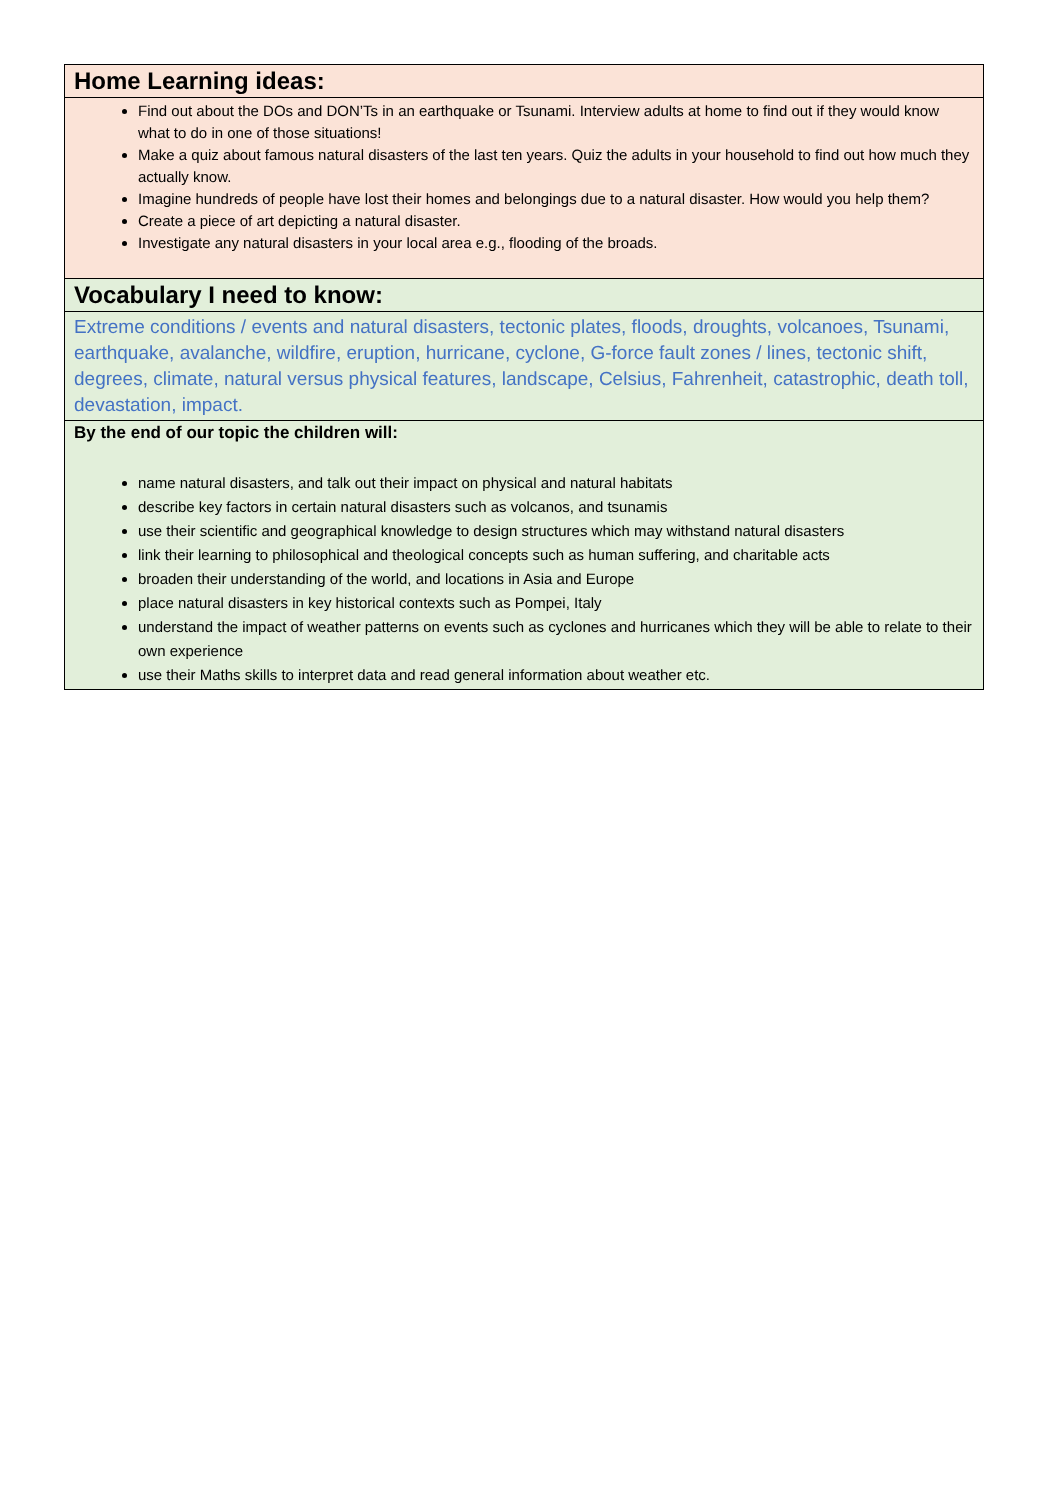| Home Learning ideas: |
| Find out about the DOs and DON’Ts in an earthquake or Tsunami. Interview adults at home to find out if they would know what to do in one of those situations! Make a quiz about famous natural disasters of the last ten years. Quiz the adults in your household to find out how much they actually know. Imagine hundreds of people have lost their homes and belongings due to a natural disaster. How would you help them? Create a piece of art depicting a natural disaster. Investigate any natural disasters in your local area e.g., flooding of the broads. |
| Vocabulary I need to know: |
| Extreme conditions / events and natural disasters, tectonic plates, floods, droughts, volcanoes, Tsunami, earthquake, avalanche, wildfire, eruption, hurricane, cyclone, G-force fault zones / lines, tectonic shift, degrees, climate, natural versus physical features, landscape, Celsius, Fahrenheit, catastrophic, death toll, devastation, impact. |
| By the end of our topic the children will: name natural disasters, and talk out their impact on physical and natural habitats describe key factors in certain natural disasters such as volcanos, and tsunamis use their scientific and geographical knowledge to design structures which may withstand natural disasters link their learning to philosophical and theological concepts such as human suffering, and charitable acts broaden their understanding of the world, and locations in Asia and Europe place natural disasters in key historical contexts such as Pompei, Italy understand the impact of weather patterns on events such as cyclones and hurricanes which they will be able to relate to their own experience use their Maths skills to interpret data and read general information about weather etc. |